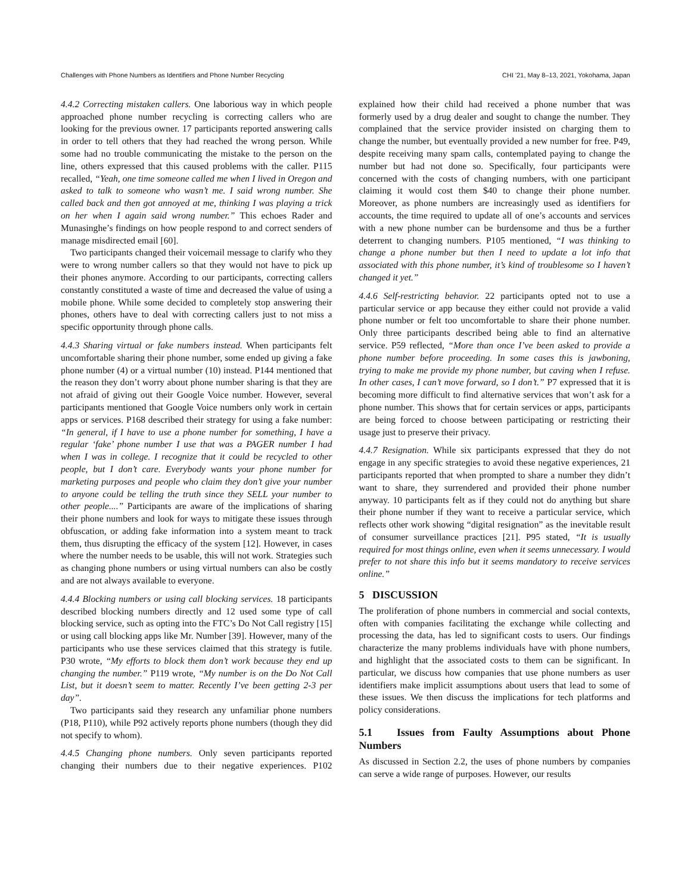Challenges with Phone Numbers as Identifiers and Phone Number Recycling CHI '21, May 8–13, 2021, Yokohama, Japan
4.4.2 Correcting mistaken callers. One laborious way in which people approached phone number recycling is correcting callers who are looking for the previous owner. 17 participants reported answering calls in order to tell others that they had reached the wrong person. While some had no trouble communicating the mistake to the person on the line, others expressed that this caused problems with the caller. P115 recalled, “Yeah, one time someone called me when I lived in Oregon and asked to talk to someone who wasn’t me. I said wrong number. She called back and then got annoyed at me, thinking I was playing a trick on her when I again said wrong number.” This echoes Rader and Munasinghe’s findings on how people respond to and correct senders of manage misdirected email [60].
Two participants changed their voicemail message to clarify who they were to wrong number callers so that they would not have to pick up their phones anymore. According to our participants, correcting callers constantly constituted a waste of time and decreased the value of using a mobile phone. While some decided to completely stop answering their phones, others have to deal with correcting callers just to not miss a specific opportunity through phone calls.
4.4.3 Sharing virtual or fake numbers instead. When participants felt uncomfortable sharing their phone number, some ended up giving a fake phone number (4) or a virtual number (10) instead. P144 mentioned that the reason they don’t worry about phone number sharing is that they are not afraid of giving out their Google Voice number. However, several participants mentioned that Google Voice numbers only work in certain apps or services. P168 described their strategy for using a fake number: “In general, if I have to use a phone number for something, I have a regular ‘fake’ phone number I use that was a PAGER number I had when I was in college. I recognize that it could be recycled to other people, but I don’t care. Everybody wants your phone number for marketing purposes and people who claim they don’t give your number to anyone could be telling the truth since they SELL your number to other people....” Participants are aware of the implications of sharing their phone numbers and look for ways to mitigate these issues through obfuscation, or adding fake information into a system meant to track them, thus disrupting the efficacy of the system [12]. However, in cases where the number needs to be usable, this will not work. Strategies such as changing phone numbers or using virtual numbers can also be costly and are not always available to everyone.
4.4.4 Blocking numbers or using call blocking services. 18 participants described blocking numbers directly and 12 used some type of call blocking service, such as opting into the FTC’s Do Not Call registry [15] or using call blocking apps like Mr. Number [39]. However, many of the participants who use these services claimed that this strategy is futile. P30 wrote, “My efforts to block them don’t work because they end up changing the number.” P119 wrote, “My number is on the Do Not Call List, but it doesn’t seem to matter. Recently I’ve been getting 2-3 per day”.
Two participants said they research any unfamiliar phone numbers (P18, P110), while P92 actively reports phone numbers (though they did not specify to whom).
4.4.5 Changing phone numbers. Only seven participants reported changing their numbers due to their negative experiences. P102 explained how their child had received a phone number that was formerly used by a drug dealer and sought to change the number. They complained that the service provider insisted on charging them to change the number, but eventually provided a new number for free. P49, despite receiving many spam calls, contemplated paying to change the number but had not done so. Specifically, four participants were concerned with the costs of changing numbers, with one participant claiming it would cost them $40 to change their phone number. Moreover, as phone numbers are increasingly used as identifiers for accounts, the time required to update all of one’s accounts and services with a new phone number can be burdensome and thus be a further deterrent to changing numbers. P105 mentioned, “I was thinking to change a phone number but then I need to update a lot info that associated with this phone number, it’s kind of troublesome so I haven’t changed it yet.”
4.4.6 Self-restricting behavior. 22 participants opted not to use a particular service or app because they either could not provide a valid phone number or felt too uncomfortable to share their phone number. Only three participants described being able to find an alternative service. P59 reflected, “More than once I’ve been asked to provide a phone number before proceeding. In some cases this is jawboning, trying to make me provide my phone number, but caving when I refuse. In other cases, I can’t move forward, so I don’t.” P7 expressed that it is becoming more difficult to find alternative services that won’t ask for a phone number. This shows that for certain services or apps, participants are being forced to choose between participating or restricting their usage just to preserve their privacy.
4.4.7 Resignation. While six participants expressed that they do not engage in any specific strategies to avoid these negative experiences, 21 participants reported that when prompted to share a number they didn’t want to share, they surrendered and provided their phone number anyway. 10 participants felt as if they could not do anything but share their phone number if they want to receive a particular service, which reflects other work showing “digital resignation” as the inevitable result of consumer surveillance practices [21]. P95 stated, “It is usually required for most things online, even when it seems unnecessary. I would prefer to not share this info but it seems mandatory to receive services online.”
5 DISCUSSION
The proliferation of phone numbers in commercial and social contexts, often with companies facilitating the exchange while collecting and processing the data, has led to significant costs to users. Our findings characterize the many problems individuals have with phone numbers, and highlight that the associated costs to them can be significant. In particular, we discuss how companies that use phone numbers as user identifiers make implicit assumptions about users that lead to some of these issues. We then discuss the implications for tech platforms and policy considerations.
5.1 Issues from Faulty Assumptions about Phone Numbers
As discussed in Section 2.2, the uses of phone numbers by companies can serve a wide range of purposes. However, our results